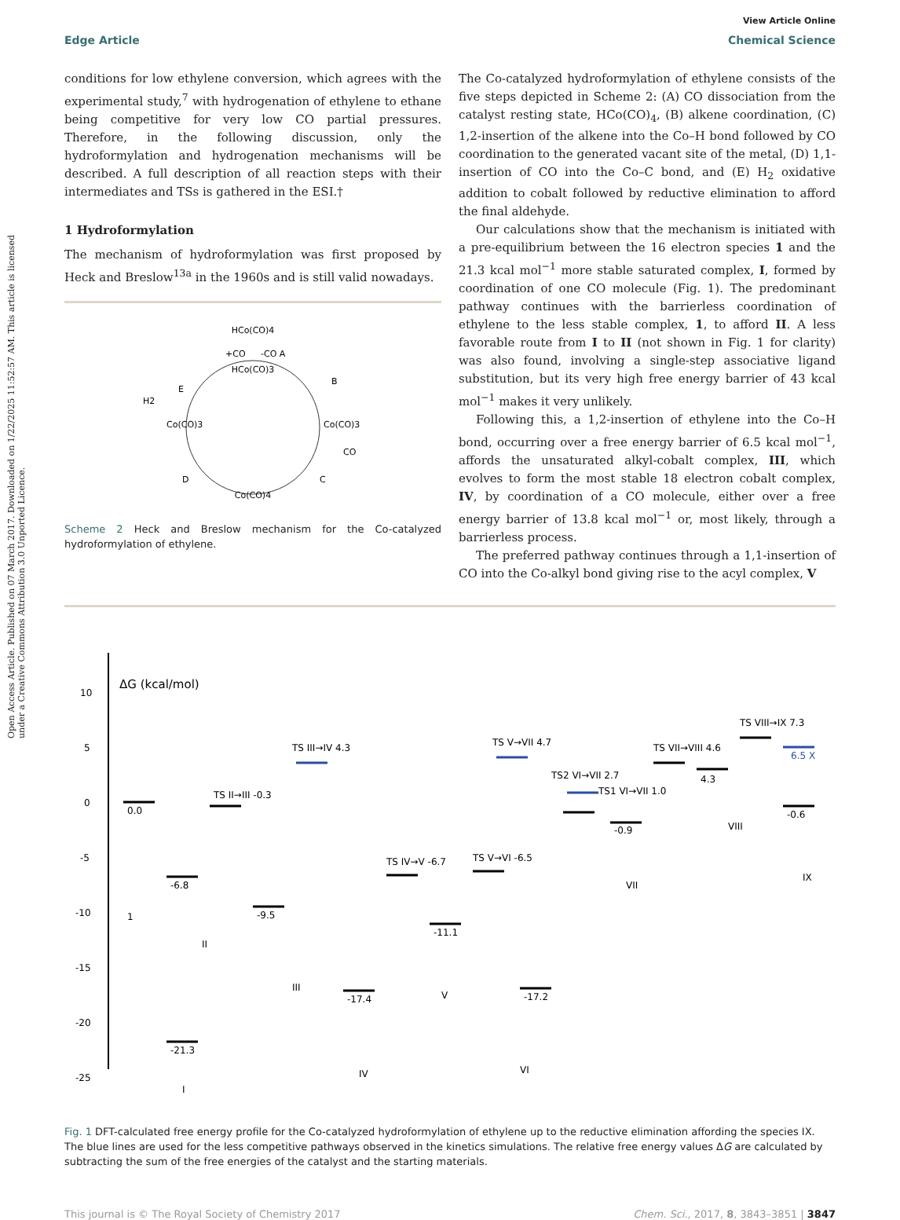Open Access Article. Published on 07 March 2017. Downloaded on 1/22/2025 11:52:57 AM. This article is licensed under a Creative Commons Attribution 3.0 Unported Licence.
View Article Online
Edge Article Chemical Science
conditions for low ethylene conversion, which agrees with the experimental study,<sup>7</sup> with hydrogenation of ethylene to ethane being competitive for very low CO partial pressures. Therefore, in the following discussion, only the hydroformylation and hydrogenation mechanisms will be described. A full description of all reaction steps with their intermediates and TSs is gathered in the ESI.†
1 Hydroformylation
The mechanism of hydroformylation was first proposed by Heck and Breslow<sup>13a</sup> in the 1960s and is still valid nowadays.
HCo(CO)4
HCo(CO)3
Co(CO)3
Co(CO)4
Co(CO)3
+CO
-CO A
B
C
D
E
H2
CO
Scheme 2 Heck and Breslow mechanism for the Co-catalyzed hydroformylation of ethylene.
The Co-catalyzed hydroformylation of ethylene consists of the five steps depicted in Scheme 2: (A) CO dissociation from the catalyst resting state, HCo(CO)<sub>4</sub>, (B) alkene coordination, (C) 1,2-insertion of the alkene into the Co–H bond followed by CO coordination to the generated vacant site of the metal, (D) 1,1-insertion of CO into the Co–C bond, and (E) H<sub>2</sub> oxidative addition to cobalt followed by reductive elimination to afford the final aldehyde.
Our calculations show that the mechanism is initiated with a pre-equilibrium between the 16 electron species 1 and the 21.3 kcal mol<sup>−1</sup> more stable saturated complex, I, formed by coordination of one CO molecule (Fig. 1). The predominant pathway continues with the barrierless coordination of ethylene to the less stable complex, 1, to afford II. A less favorable route from I to II (not shown in Fig. 1 for clarity) was also found, involving a single-step associative ligand substitution, but its very high free energy barrier of 43 kcal mol<sup>−1</sup> makes it very unlikely.
Following this, a 1,2-insertion of ethylene into the Co–H bond, occurring over a free energy barrier of 6.5 kcal mol<sup>−1</sup>, affords the unsaturated alkyl-cobalt complex, III, which evolves to form the most stable 18 electron cobalt complex, IV, by coordination of a CO molecule, either over a free energy barrier of 13.8 kcal mol<sup>−1</sup> or, most likely, through a barrierless process.
The preferred pathway continues through a 1,1-insertion of CO into the Co-alkyl bond giving rise to the acyl complex, V
ΔG (kcal/mol)
10
5
0
-5
-10
-15
-20
-25
0.0
-6.8
TS II→III -0.3
-9.5
TS III→IV 4.3
-17.4
TS IV→V -6.7
-11.1
TS V→VI -6.5
-17.2
TS V→VII 4.7
TS2 VI→VII 2.7
TS1 VI→VII 1.0
-0.9
TS VII→VIII 4.6
4.3
TS VIII→IX 7.3
6.5 X
-0.6
-21.3
1
I
II
III
IV
V
VI
VII
VIII
IX
Fig. 1 DFT-calculated free energy profile for the Co-catalyzed hydroformylation of ethylene up to the reductive elimination affording the species IX. The blue lines are used for the less competitive pathways observed in the kinetics simulations. The relative free energy values ΔG are calculated by subtracting the sum of the free energies of the catalyst and the starting materials.
This journal is © The Royal Society of Chemistry 2017 Chem. Sci., 2017, 8, 3843–3851 | 3847